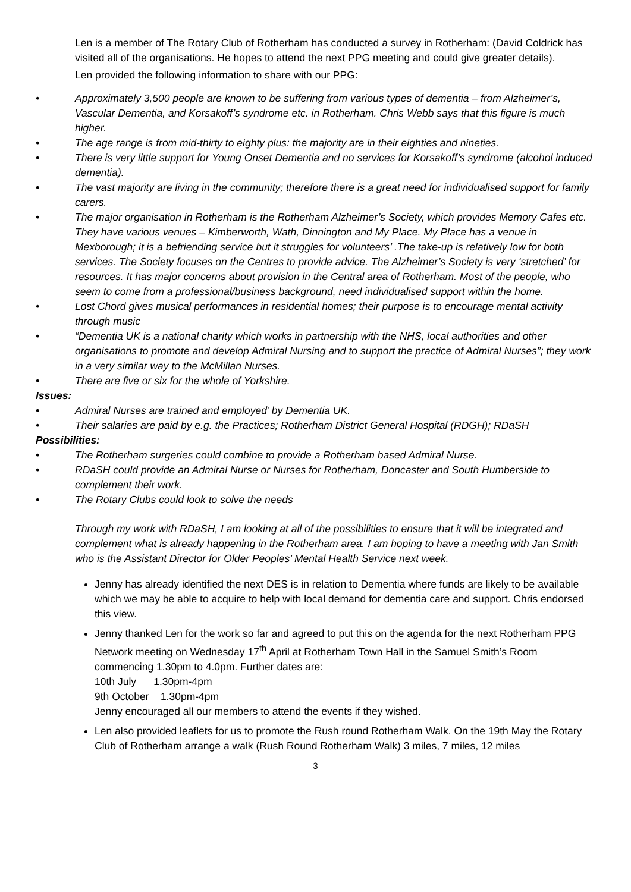Len is a member of The Rotary Club of Rotherham has conducted a survey in Rotherham: (David Coldrick has visited all of the organisations. He hopes to attend the next PPG meeting and could give greater details).
Len provided the following information to share with our PPG:
• Approximately 3,500 people are known to be suffering from various types of dementia – from Alzheimer’s, Vascular Dementia, and Korsakoff’s syndrome etc. in Rotherham. Chris Webb says that this figure is much higher.
• The age range is from mid-thirty to eighty plus: the majority are in their eighties and nineties.
• There is very little support for Young Onset Dementia and no services for Korsakoff’s syndrome (alcohol induced dementia).
• The vast majority are living in the community; therefore there is a great need for individualised support for family carers.
• The major organisation in Rotherham is the Rotherham Alzheimer’s Society, which provides Memory Cafes etc. They have various venues – Kimberworth, Wath, Dinnington and My Place. My Place has a venue in Mexborough; it is a befriending service but it struggles for volunteers’ .The take-up is relatively low for both services. The Society focuses on the Centres to provide advice. The Alzheimer’s Society is very ‘stretched’ for resources. It has major concerns about provision in the Central area of Rotherham. Most of the people, who seem to come from a professional/business background, need individualised support within the home.
• Lost Chord gives musical performances in residential homes; their purpose is to encourage mental activity through music
• “Dementia UK is a national charity which works in partnership with the NHS, local authorities and other organisations to promote and develop Admiral Nursing and to support the practice of Admiral Nurses”; they work in a very similar way to the McMillan Nurses.
• There are five or six for the whole of Yorkshire.
Issues:
• Admiral Nurses are trained and employed’ by Dementia UK.
• Their salaries are paid by e.g. the Practices; Rotherham District General Hospital (RDGH); RDaSH
Possibilities:
• The Rotherham surgeries could combine to provide a Rotherham based Admiral Nurse.
• RDaSH could provide an Admiral Nurse or Nurses for Rotherham, Doncaster and South Humberside to complement their work.
• The Rotary Clubs could look to solve the needs
Through my work with RDaSH, I am looking at all of the possibilities to ensure that it will be integrated and complement what is already happening in the Rotherham area. I am hoping to have a meeting with Jan Smith who is the Assistant Director for Older Peoples’ Mental Health Service next week.
Jenny has already identified the next DES is in relation to Dementia where funds are likely to be available which we may be able to acquire to help with local demand for dementia care and support. Chris endorsed this view.
Jenny thanked Len for the work so far and agreed to put this on the agenda for the next Rotherham PPG Network meeting on Wednesday 17<sup>th</sup> April at Rotherham Town Hall in the Samuel Smith’s Room commencing 1.30pm to 4.0pm. Further dates are:
10th July 1.30pm-4pm
9th October 1.30pm-4pm
Jenny encouraged all our members to attend the events if they wished.
Len also provided leaflets for us to promote the Rush round Rotherham Walk. On the 19th May the Rotary Club of Rotherham arrange a walk (Rush Round Rotherham Walk) 3 miles, 7 miles, 12 miles
3